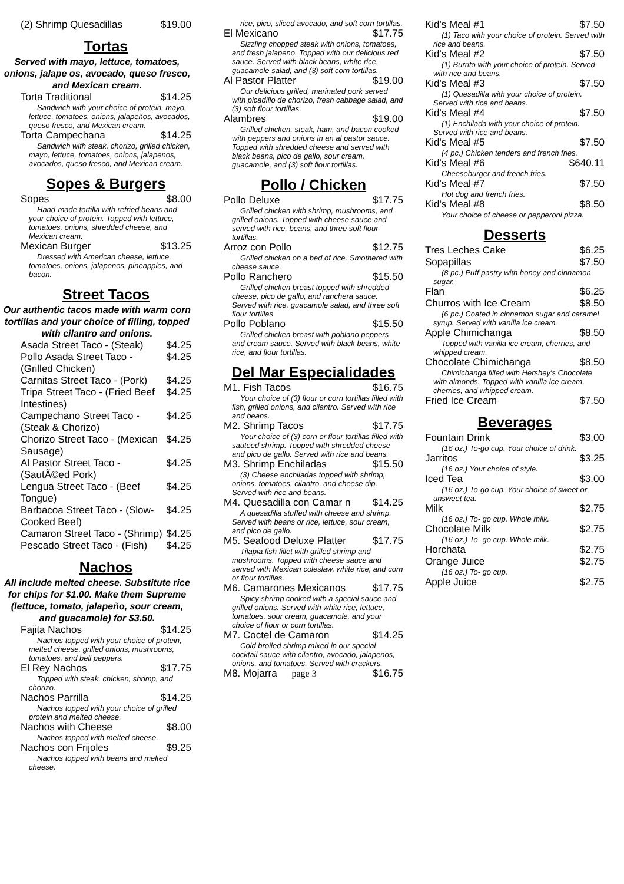(2) Shrimp Quesadillas $19.00
Tortas
Served with mayo, lettuce, tomatoes, onions, jalape os, avocado, queso fresco, and Mexican cream.
Torta Traditional $14.25
Sandwich with your choice of protein, mayo, lettuce, tomatoes, onions, jalapeños, avocados, queso fresco, and Mexican cream.
Torta Campechana $14.25
Sandwich with steak, chorizo, grilled chicken, mayo, lettuce, tomatoes, onions, jalapenos, avocados, queso fresco, and Mexican cream.
Sopes & Burgers
Sopes $8.00
Hand-made tortilla with refried beans and your choice of protein. Topped with lettuce, tomatoes, onions, shredded cheese, and Mexican cream.
Mexican Burger $13.25
Dressed with American cheese, lettuce, tomatoes, onions, jalapenos, pineapples, and bacon.
Street Tacos
Our authentic tacos made with warm corn tortillas and your choice of filling, topped with cilantro and onions.
Asada Street Taco - (Steak) $4.25
Pollo Asada Street Taco - (Grilled Chicken) $4.25
Carnitas Street Taco - (Pork) $4.25
Tripa Street Taco - (Fried Beef Intestines) $4.25
Campechano Street Taco - (Steak & Chorizo) $4.25
Chorizo Street Taco - (Mexican Sausage) $4.25
Al Pastor Street Taco - (SautÃ©ed Pork) $4.25
Lengua Street Taco - (Beef Tongue) $4.25
Barbacoa Street Taco - (Slow-Cooked Beef) $4.25
Camaron Street Taco - (Shrimp) $4.25
Pescado Street Taco - (Fish) $4.25
Nachos
All include melted cheese. Substitute rice for chips for $1.00. Make them Supreme (lettuce, tomato, jalapeño, sour cream, and guacamole) for $3.50.
Fajita Nachos $14.25
Nachos topped with your choice of protein, melted cheese, grilled onions, mushrooms, tomatoes, and bell peppers.
El Rey Nachos $17.75
Topped with steak, chicken, shrimp, and chorizo.
Nachos Parrilla $14.25
Nachos topped with your choice of grilled protein and melted cheese.
Nachos with Cheese $8.00
Nachos topped with melted cheese.
Nachos con Frijoles $9.25
Nachos topped with beans and melted cheese.
rice, pico, sliced avocado, and soft corn tortillas.
El Mexicano $17.75
Sizzling chopped steak with onions, tomatoes, and fresh jalapeno. Topped with our delicious red sauce. Served with black beans, white rice, guacamole salad, and (3) soft corn tortillas.
Al Pastor Platter $19.00
Our delicious grilled, marinated pork served with picadillo de chorizo, fresh cabbage salad, and (3) soft flour tortillas.
Alambres $19.00
Grilled chicken, steak, ham, and bacon cooked with peppers and onions in an al pastor sauce. Topped with shredded cheese and served with black beans, pico de gallo, sour cream, guacamole, and (3) soft flour tortillas.
Pollo / Chicken
Pollo Deluxe $17.75
Grilled chicken with shrimp, mushrooms, and grilled onions. Topped with cheese sauce and served with rice, beans, and three soft flour tortillas.
Arroz con Pollo $12.75
Grilled chicken on a bed of rice. Smothered with cheese sauce.
Pollo Ranchero $15.50
Grilled chicken breast topped with shredded cheese, pico de gallo, and ranchera sauce. Served with rice, guacamole salad, and three soft flour tortillas
Pollo Poblano $15.50
Grilled chicken breast with poblano peppers and cream sauce. Served with black beans, white rice, and flour tortillas.
Del Mar Especialidades
M1. Fish Tacos $16.75
Your choice of (3) flour or corn tortillas filled with fish, grilled onions, and cilantro. Served with rice and beans.
M2. Shrimp Tacos $17.75
Your choice of (3) corn or flour tortillas filled with sauteed shrimp. Topped with shredded cheese and pico de gallo. Served with rice and beans.
M3. Shrimp Enchiladas $15.50
(3) Cheese enchiladas topped with shrimp, onions, tomatoes, cilantro, and cheese dip. Served with rice and beans.
M4. Quesadilla con Camar n $14.25
A quesadilla stuffed with cheese and shrimp. Served with beans or rice, lettuce, sour cream, and pico de gallo.
M5. Seafood Deluxe Platter $17.75
Tilapia fish fillet with grilled shrimp and mushrooms. Topped with cheese sauce and served with Mexican coleslaw, white rice, and corn or flour tortillas.
M6. Camarones Mexicanos $17.75
Spicy shrimp cooked with a special sauce and grilled onions. Served with white rice, lettuce, tomatoes, sour cream, guacamole, and your choice of flour or corn tortillas.
M7. Coctel de Camaron $14.25
Cold broiled shrimp mixed in our special cocktail sauce with cilantro, avocado, jalapenos, onions, and tomatoes. Served with crackers.
M8. Mojarra page 3 $16.75
Kid's Meal #1 $7.50
(1) Taco with your choice of protein. Served with rice and beans.
Kid's Meal #2 $7.50
(1) Burrito with your choice of protein. Served with rice and beans.
Kid's Meal #3 $7.50
(1) Quesadilla with your choice of protein. Served with rice and beans.
Kid's Meal #4 $7.50
(1) Enchilada with your choice of protein. Served with rice and beans.
Kid's Meal #5 $7.50
(4 pc.) Chicken tenders and french fries.
Kid's Meal #6 $640.11
Cheeseburger and french fries.
Kid's Meal #7 $7.50
Hot dog and french fries.
Kid's Meal #8 $8.50
Your choice of cheese or pepperoni pizza.
Desserts
Tres Leches Cake $6.25
Sopapillas $7.50
(8 pc.) Puff pastry with honey and cinnamon sugar.
Flan $6.25
Churros with Ice Cream $8.50
(6 pc.) Coated in cinnamon sugar and caramel syrup. Served with vanilla ice cream.
Apple Chimichanga $8.50
Topped with vanilla ice cream, cherries, and whipped cream.
Chocolate Chimichanga $8.50
Chimichanga filled with Hershey's Chocolate with almonds. Topped with vanilla ice cream, cherries, and whipped cream.
Fried Ice Cream $7.50
Beverages
Fountain Drink $3.00
(16 oz.) To-go cup. Your choice of drink.
Jarritos $3.25
(16 oz.) Your choice of style.
Iced Tea $3.00
(16 oz.) To-go cup. Your choice of sweet or unsweet tea.
Milk $2.75
(16 oz.) To- go cup. Whole milk.
Chocolate Milk $2.75
(16 oz.) To- go cup. Whole milk.
Horchata $2.75
Orange Juice $2.75
(16 oz.) To- go cup.
Apple Juice $2.75